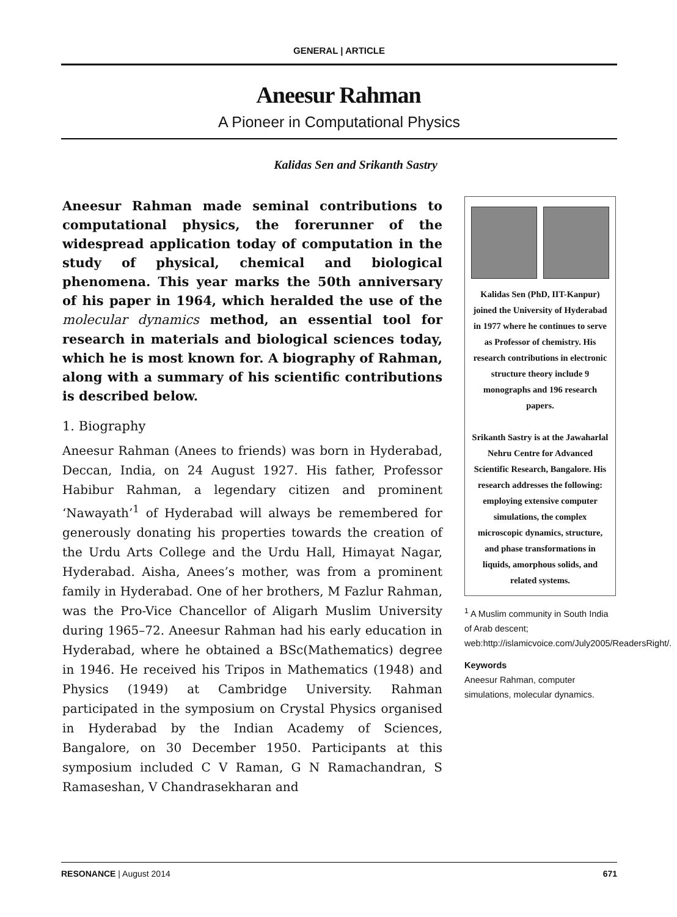GENERAL | ARTICLE
Aneesur Rahman
A Pioneer in Computational Physics
Kalidas Sen and Srikanth Sastry
Aneesur Rahman made seminal contributions to computational physics, the forerunner of the widespread application today of computation in the study of physical, chemical and biological phenomena. This year marks the 50th anniversary of his paper in 1964, which heralded the use of the molecular dynamics method, an essential tool for research in materials and biological sciences today, which he is most known for. A biography of Rahman, along with a summary of his scientific contributions is described below.
1. Biography
Aneesur Rahman (Anees to friends) was born in Hyderabad, Deccan, India, on 24 August 1927. His father, Professor Habibur Rahman, a legendary citizen and prominent ‘Nawayath’<sup>1</sup> of Hyderabad will always be remembered for generously donating his properties towards the creation of the Urdu Arts College and the Urdu Hall, Himayat Nagar, Hyderabad. Aisha, Anees’s mother, was from a prominent family in Hyderabad. One of her brothers, M Fazlur Rahman, was the Pro-Vice Chancellor of Aligarh Muslim University during 1965–72. Aneesur Rahman had his early education in Hyderabad, where he obtained a BSc(Mathematics) degree in 1946. He received his Tripos in Mathematics (1948) and Physics (1949) at Cambridge University. Rahman participated in the symposium on Crystal Physics organised in Hyderabad by the Indian Academy of Sciences, Bangalore, on 30 December 1950. Participants at this symposium included C V Raman, G N Ramachandran, S Ramaseshan, V Chandrasekharan and
Kalidas Sen (PhD, IIT-Kanpur) joined the University of Hyderabad in 1977 where he continues to serve as Professor of chemistry. His research contributions in electronic structure theory include 9 monographs and 196 research papers.
Srikanth Sastry is at the Jawaharlal Nehru Centre for Advanced Scientific Research, Bangalore. His research addresses the following: employing extensive computer simulations, the complex microscopic dynamics, structure, and phase transformations in liquids, amorphous solids, and related systems.
<sup>1</sup> A Muslim community in South India of Arab descent; web:http://islamicvoice.com/July2005/ReadersRight/.
Keywords
Aneesur Rahman, computer simulations, molecular dynamics.
RESONANCE | August 2014 671